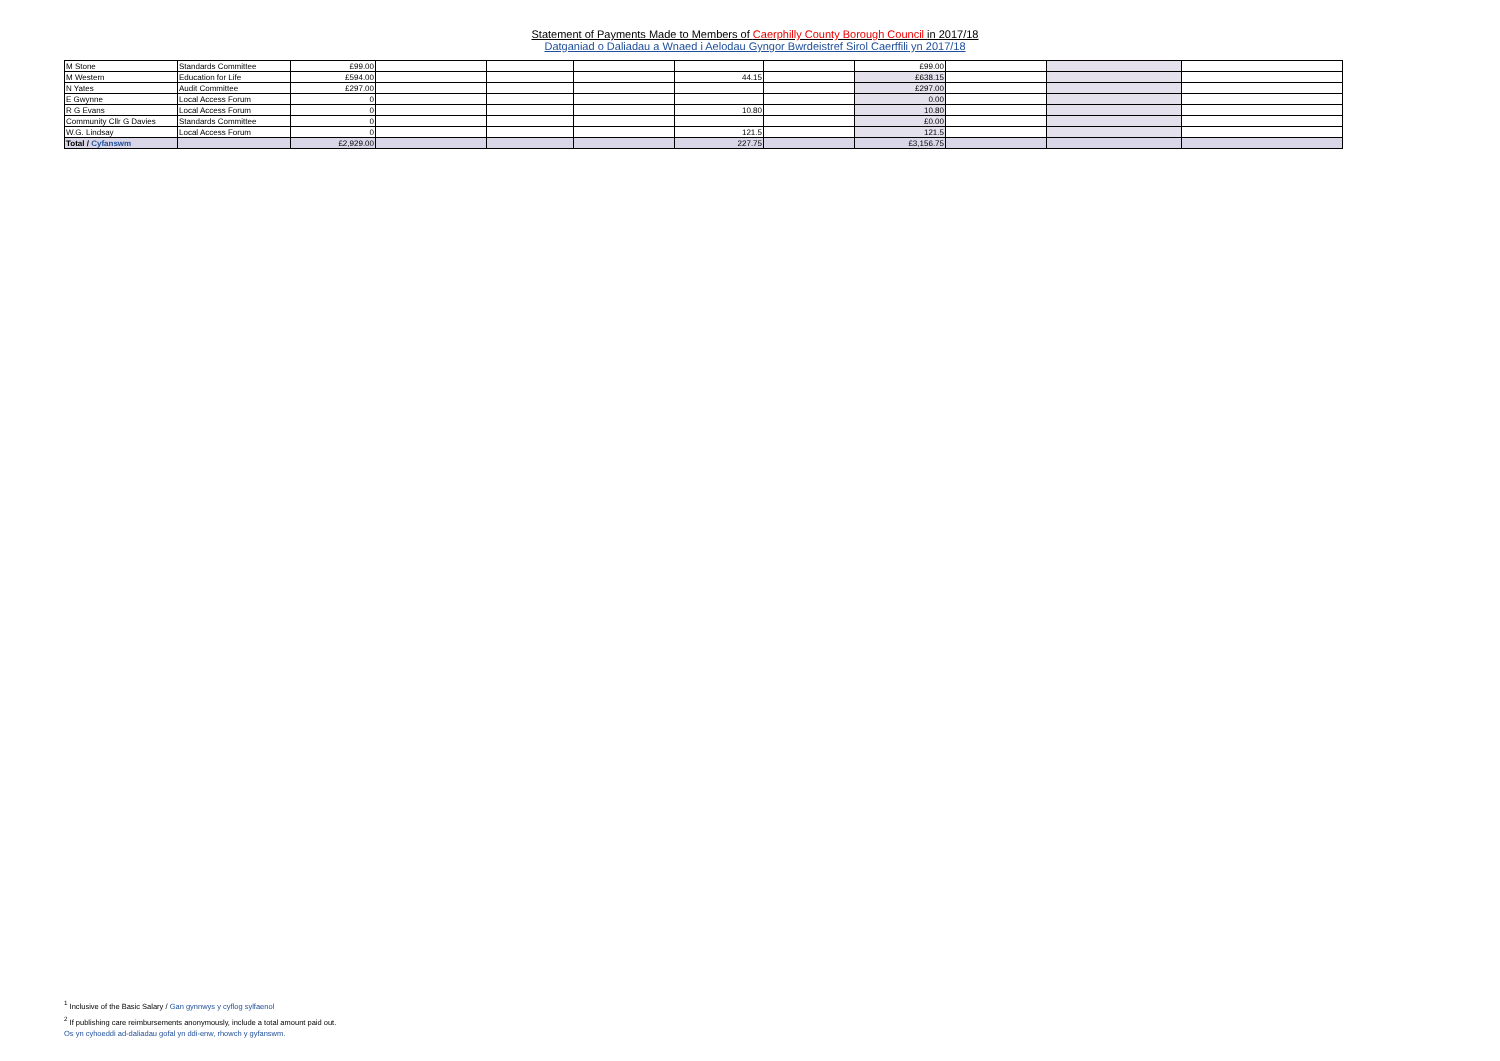Statement of Payments Made to Members of Caerphilly County Borough Council in 2017/18
Datganiad o Daliadau a Wnaed i Aelodau Gyngor Bwrdeistref Sirol Caerffili yn 2017/18
| M Stone | Standards Committee | £99.00 | | | | | | £99.00 | | | |
| M Western | Education for Life | £594.00 | | | | 44.15 | | £638.15 | | | |
| N Yates | Audit Committee | £297.00 | | | | | | £297.00 | | | |
| E Gwynne | Local Access Forum | 0 | | | | | | 0.00 | | | |
| R G Evans | Local Access Forum | 0 | | | | 10.80 | | 10.80 | | | |
| Community Cllr G Davies | Standards Committee | 0 | | | | | | £0.00 | | | |
| W.G. Lindsay | Local Access Forum | 0 | | | | 121.5 | | 121.5 | | | |
| Total / Cyfanswm | | £2,929.00 | | | | 227.75 | | £3,156.75 | | | |
<sup>1</sup> Inclusive of the Basic Salary / Gan gynnwys y cyflog sylfaenol
<sup>2</sup> If publishing care reimbursements anonymously, include a total amount paid out.
Os yn cyhoeddi ad-daliadau gofal yn ddi-enw, rhowch y gyfanswm.